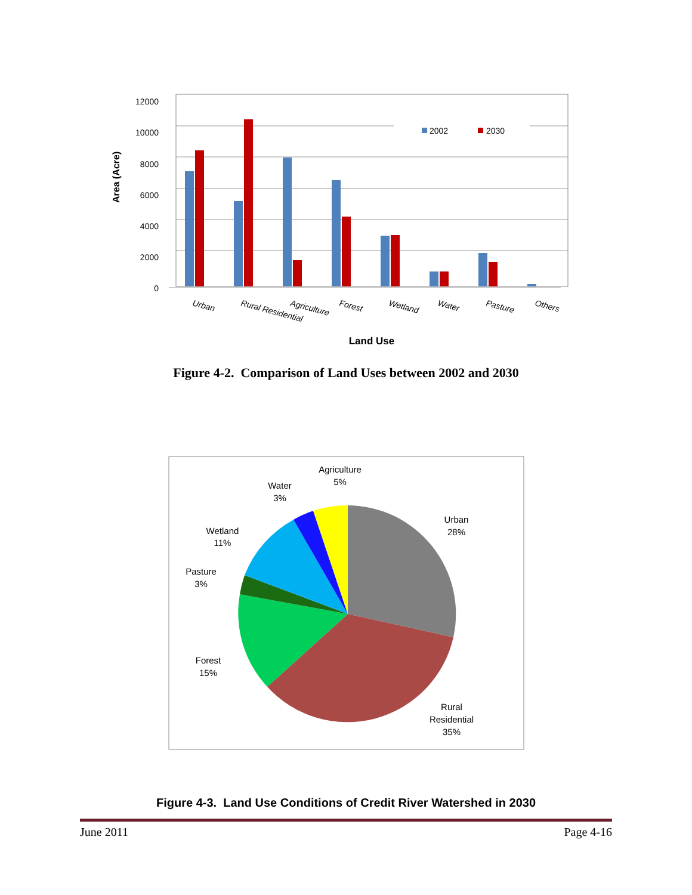12000
10000
8000
6000
4000
2000
0
Area (Acre)
2002
2030
Urban
Rural Residential
Agriculture
Forest
Wetland
Water
Pasture
Others
Land Use
Agriculture
5%
Water
3%
Urban
28%
Wetland
11%
Pasture
3%
Forest
15%
Rural
Residential
35%
Figure 4-2. Comparison of Land Uses between 2002 and 2030
Figure 4-3. Land Use Conditions of Credit River Watershed in 2030
June 2011 Page 4-16